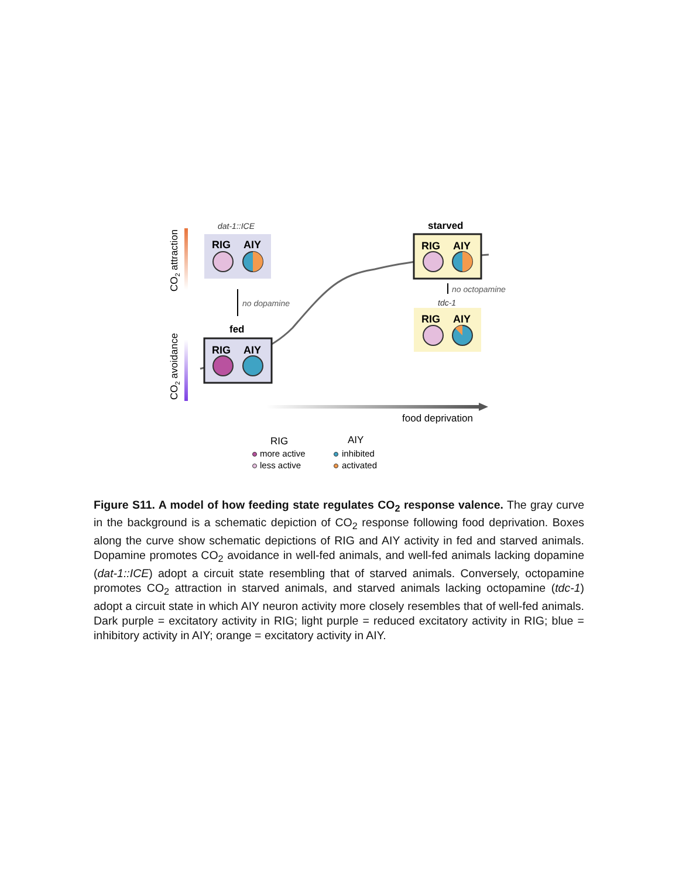CO2 attraction
CO2 avoidance
dat-1::ICE
RIG
AIY
no dopamine
fed
RIG
AIY
starved
RIG
AIY
no octopamine
tdc-1
RIG
AIY
food deprivation
RIG
AIY
more active
less active
inhibited
activated
Figure S11. A model of how feeding state regulates CO<sub>2</sub> response valence. The gray curve in the background is a schematic depiction of CO<sub>2</sub> response following food deprivation. Boxes along the curve show schematic depictions of RIG and AIY activity in fed and starved animals. Dopamine promotes CO<sub>2</sub> avoidance in well-fed animals, and well-fed animals lacking dopamine (dat-1::ICE) adopt a circuit state resembling that of starved animals. Conversely, octopamine promotes CO<sub>2</sub> attraction in starved animals, and starved animals lacking octopamine (tdc-1) adopt a circuit state in which AIY neuron activity more closely resembles that of well-fed animals. Dark purple = excitatory activity in RIG; light purple = reduced excitatory activity in RIG; blue = inhibitory activity in AIY; orange = excitatory activity in AIY.